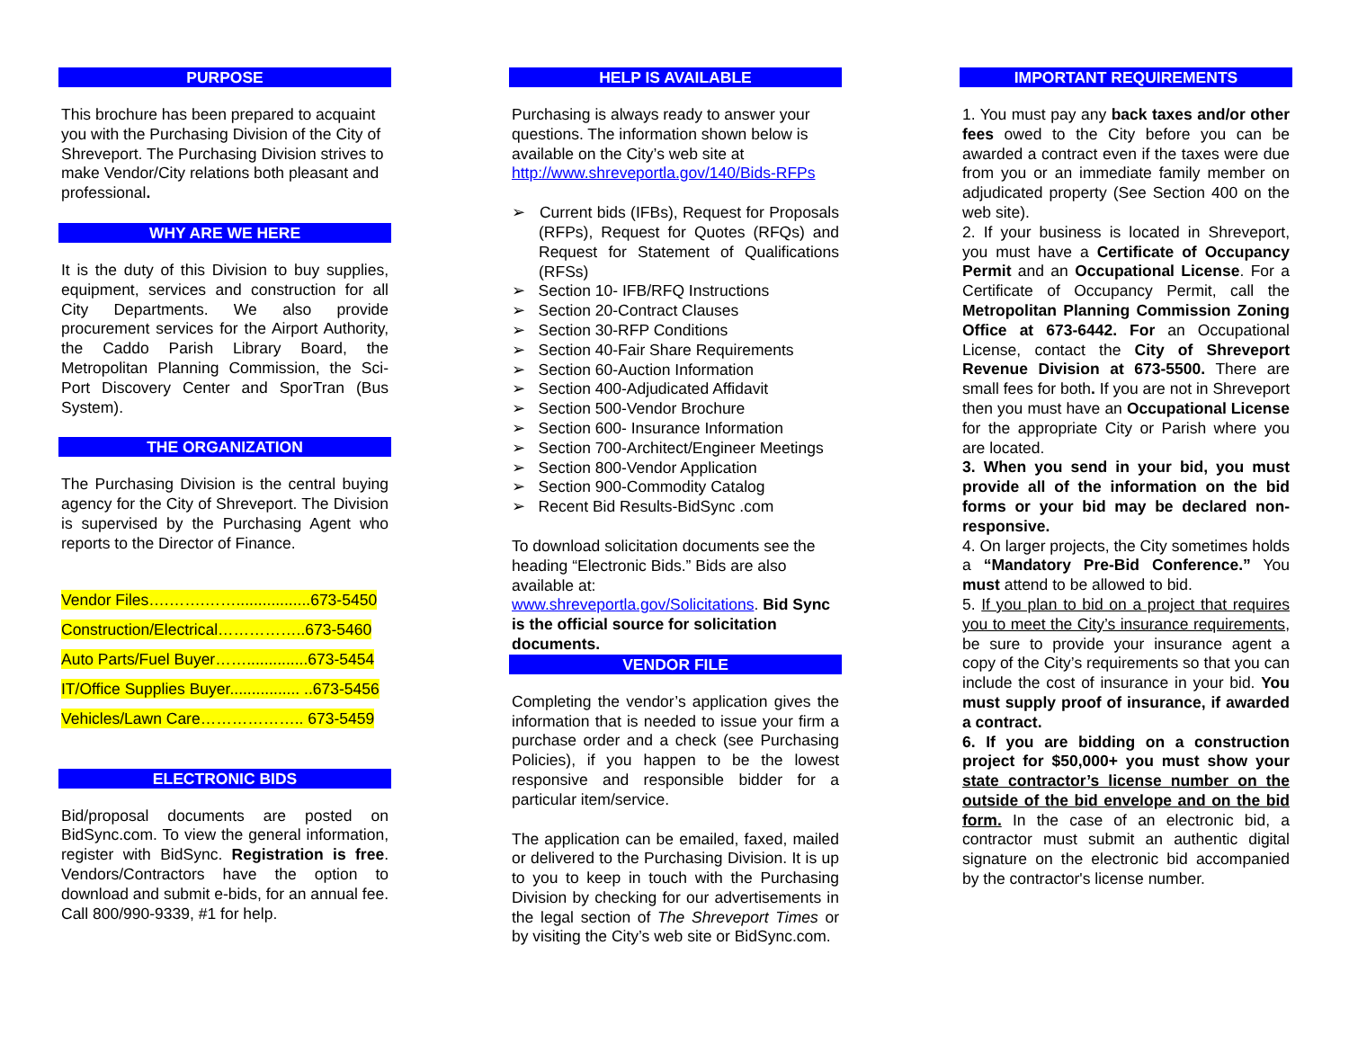PURPOSE
This brochure has been prepared to acquaint you with the Purchasing Division of the City of Shreveport. The Purchasing Division strives to make Vendor/City relations both pleasant and professional.
WHY ARE WE HERE
It is the duty of this Division to buy supplies, equipment, services and construction for all City Departments. We also provide procurement services for the Airport Authority, the Caddo Parish Library Board, the Metropolitan Planning Commission, the Sci-Port Discovery Center and SporTran (Bus System).
THE ORGANIZATION
The Purchasing Division is the central buying agency for the City of Shreveport. The Division is supervised by the Purchasing Agent who reports to the Director of Finance.
Vendor Files….…….…….................673-5450
Construction/Electrical……………..673-5460
Auto Parts/Fuel Buyer……..............673-5454
IT/Office Supplies Buyer................ ..673-5456
Vehicles/Lawn Care……………….. 673-5459
ELECTRONIC BIDS
Bid/proposal documents are posted on BidSync.com. To view the general information, register with BidSync. Registration is free. Vendors/Contractors have the option to download and submit e-bids, for an annual fee. Call 800/990-9339, #1 for help.
HELP IS AVAILABLE
Purchasing is always ready to answer your questions. The information shown below is available on the City’s web site at http://www.shreveportla.gov/140/Bids-RFPs
➢ Current bids (IFBs), Request for Proposals (RFPs), Request for Quotes (RFQs) and Request for Statement of Qualifications (RFSs)
➢ Section 10- IFB/RFQ Instructions
➢ Section 20-Contract Clauses
➢ Section 30-RFP Conditions
➢ Section 40-Fair Share Requirements
➢ Section 60-Auction Information
➢ Section 400-Adjudicated Affidavit
➢ Section 500-Vendor Brochure
➢ Section 600- Insurance Information
➢ Section 700-Architect/Engineer Meetings
➢ Section 800-Vendor Application
➢ Section 900-Commodity Catalog
➢ Recent Bid Results-BidSync .com
To download solicitation documents see the heading “Electronic Bids.” Bids are also available at:
www.shreveportla.gov/Solicitations. Bid Sync is the official source for solicitation documents.
VENDOR FILE
Completing the vendor’s application gives the information that is needed to issue your firm a purchase order and a check (see Purchasing Policies), if you happen to be the lowest responsive and responsible bidder for a particular item/service.
The application can be emailed, faxed, mailed or delivered to the Purchasing Division. It is up to you to keep in touch with the Purchasing Division by checking for our advertisements in the legal section of The Shreveport Times or by visiting the City’s web site or BidSync.com.
IMPORTANT REQUIREMENTS
1. You must pay any back taxes and/or other fees owed to the City before you can be awarded a contract even if the taxes were due from you or an immediate family member on adjudicated property (See Section 400 on the web site).
2. If your business is located in Shreveport, you must have a Certificate of Occupancy Permit and an Occupational License. For a Certificate of Occupancy Permit, call the Metropolitan Planning Commission Zoning Office at 673-6442. For an Occupational License, contact the City of Shreveport Revenue Division at 673-5500. There are small fees for both. If you are not in Shreveport then you must have an Occupational License for the appropriate City or Parish where you are located.
3. When you send in your bid, you must provide all of the information on the bid forms or your bid may be declared non-responsive.
4. On larger projects, the City sometimes holds a “Mandatory Pre-Bid Conference.” You must attend to be allowed to bid.
5. If you plan to bid on a project that requires you to meet the City’s insurance requirements, be sure to provide your insurance agent a copy of the City’s requirements so that you can include the cost of insurance in your bid. You must supply proof of insurance, if awarded a contract.
6. If you are bidding on a construction project for $50,000+ you must show your state contractor’s license number on the outside of the bid envelope and on the bid form. In the case of an electronic bid, a contractor must submit an authentic digital signature on the electronic bid accompanied by the contractor's license number.